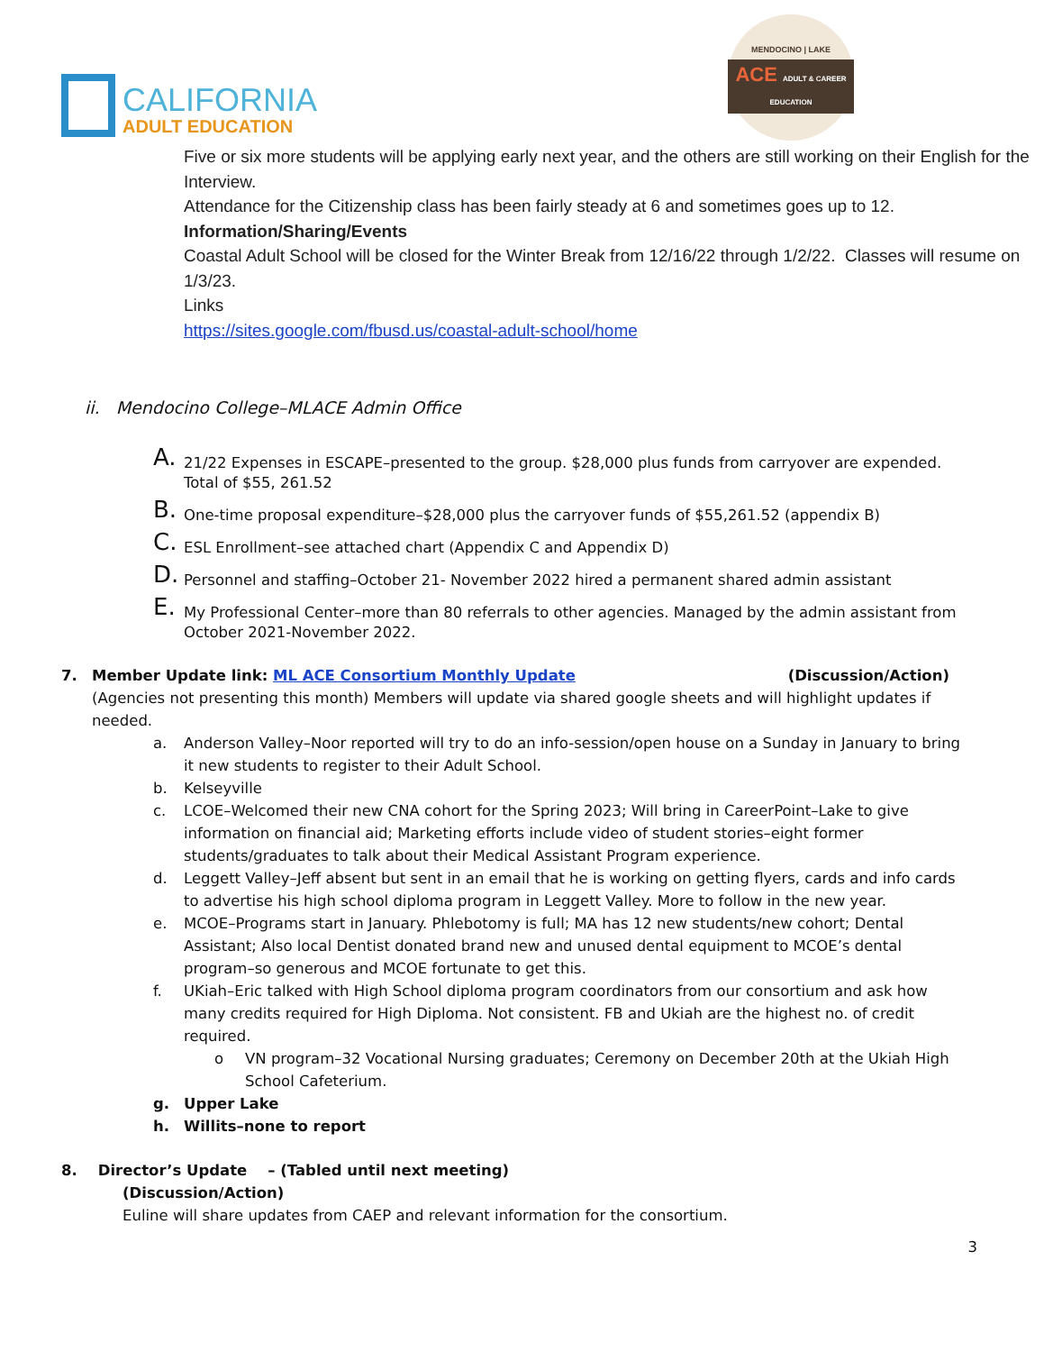CALIFORNIA
ADULT EDUCATION
MENDOCINO | LAKE
ACE ADULT & CAREER EDUCATION
Five or six more students will be applying early next year, and the others are still working on their English for the Interview.
Attendance for the Citizenship class has been fairly steady at 6 and sometimes goes up to 12.
Information/Sharing/Events
Coastal Adult School will be closed for the Winter Break from 12/16/22 through 1/2/22. Classes will resume on 1/3/23.
Links
https://sites.google.com/fbusd.us/coastal-adult-school/home
ii. Mendocino College–MLACE Admin Office
A. 21/22 Expenses in ESCAPE–presented to the group. $28,000 plus funds from carryover are expended. Total of $55, 261.52
B. One-time proposal expenditure–$28,000 plus the carryover funds of $55,261.52 (appendix B)
C. ESL Enrollment–see attached chart (Appendix C and Appendix D)
D. Personnel and staffing–October 21- November 2022 hired a permanent shared admin assistant
E. My Professional Center–more than 80 referrals to other agencies. Managed by the admin assistant from October 2021-November 2022.
7. Member Update link: ML ACE Consortium Monthly Update (Discussion/Action)
(Agencies not presenting this month) Members will update via shared google sheets and will highlight updates if needed.
a. Anderson Valley–Noor reported will try to do an info-session/open house on a Sunday in January to bring it new students to register to their Adult School.
b. Kelseyville
c. LCOE–Welcomed their new CNA cohort for the Spring 2023; Will bring in CareerPoint–Lake to give information on financial aid; Marketing efforts include video of student stories–eight former students/graduates to talk about their Medical Assistant Program experience.
d. Leggett Valley–Jeff absent but sent in an email that he is working on getting flyers, cards and info cards to advertise his high school diploma program in Leggett Valley. More to follow in the new year.
e. MCOE–Programs start in January. Phlebotomy is full; MA has 12 new students/new cohort; Dental Assistant; Also local Dentist donated brand new and unused dental equipment to MCOE’s dental program–so generous and MCOE fortunate to get this.
f. UKiah–Eric talked with High School diploma program coordinators from our consortium and ask how many credits required for High Diploma. Not consistent. FB and Ukiah are the highest no. of credit required.
o VN program–32 Vocational Nursing graduates; Ceremony on December 20th at the Ukiah High School Cafeterium.
g. Upper Lake
h. Willits–none to report
8. Director’s Update – (Tabled until next meeting)
(Discussion/Action)
Euline will share updates from CAEP and relevant information for the consortium.
3